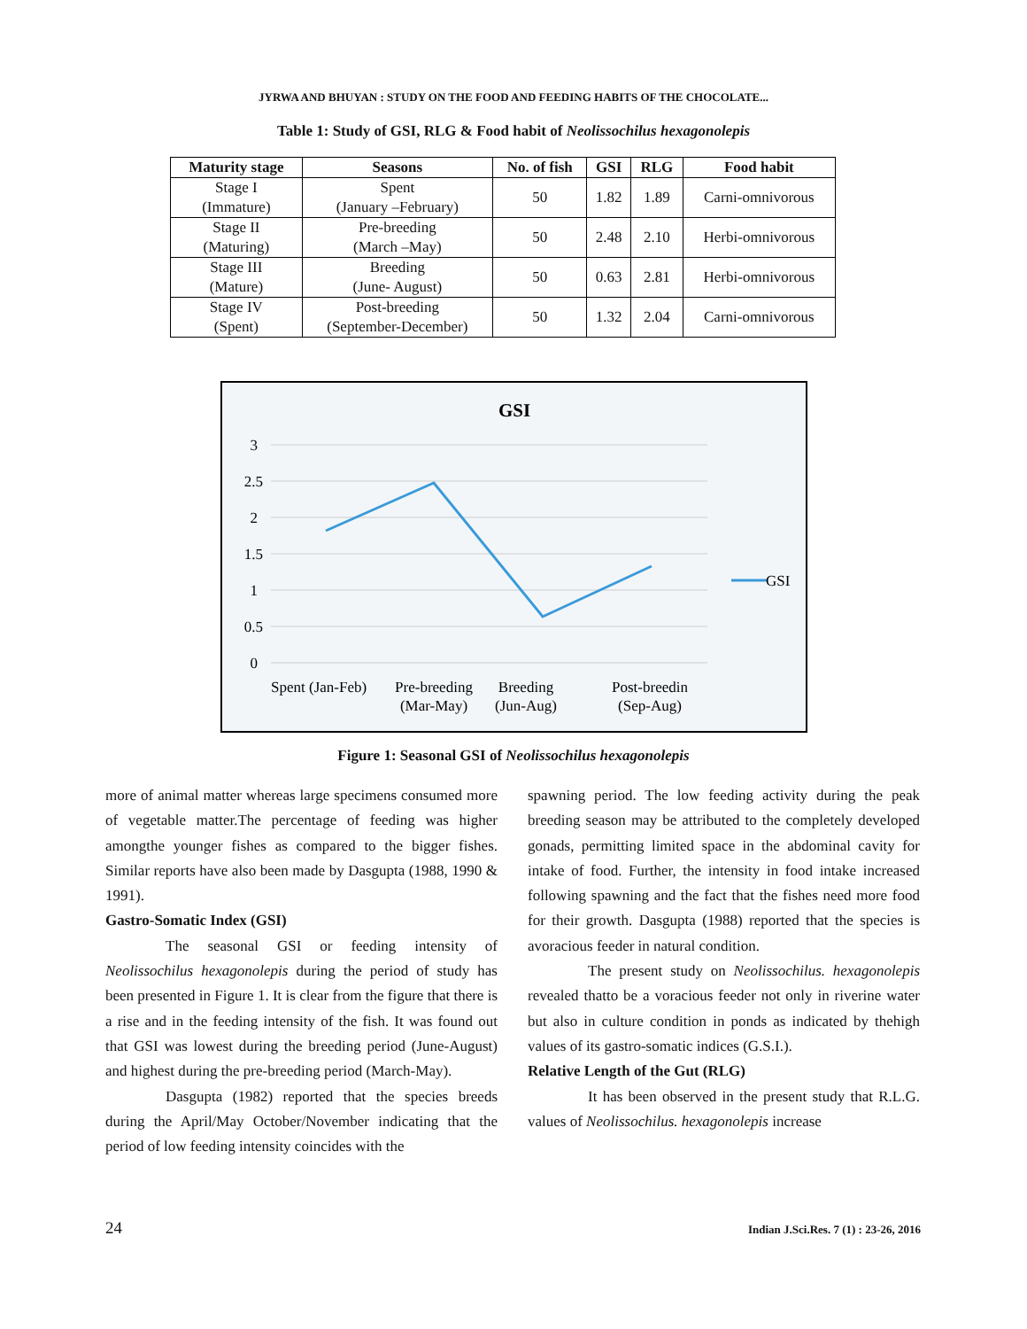JYRWA AND BHUYAN : STUDY ON THE FOOD AND FEEDING HABITS OF THE CHOCOLATE...
Table 1: Study of GSI, RLG & Food habit of Neolissochilus hexagonolepis
| Maturity stage | Seasons | No. of fish | GSI | RLG | Food habit |
| --- | --- | --- | --- | --- | --- |
| Stage I (Immature) | Spent (January –February) | 50 | 1.82 | 1.89 | Carni-omnivorous |
| Stage II (Maturing) | Pre-breeding (March –May) | 50 | 2.48 | 2.10 | Herbi-omnivorous |
| Stage III (Mature) | Breeding (June- August) | 50 | 0.63 | 2.81 | Herbi-omnivorous |
| Stage IV (Spent) | Post-breeding (September-December) | 50 | 1.32 | 2.04 | Carni-omnivorous |
GSI
3
2.5
2
1.5
1
0.5
0
GSI
Spent (Jan-Feb)
Pre-breeding
(Mar-May)
Breeding
(Jun-Aug)
Post-breedin
(Sep-Aug)
Figure 1: Seasonal GSI of Neolissochilus hexagonolepis
more of animal matter whereas large specimens consumed more of vegetable matter.The percentage of feeding was higher amongthe younger fishes as compared to the bigger fishes. Similar reports have also been made by Dasgupta (1988, 1990 & 1991).
Gastro-Somatic Index (GSI)
The seasonal GSI or feeding intensity of Neolissochilus hexagonolepis during the period of study has been presented in Figure 1. It is clear from the figure that there is a rise and in the feeding intensity of the fish. It was found out that GSI was lowest during the breeding period (June-August) and highest during the pre-breeding period (March-May).
Dasgupta (1982) reported that the species breeds during the April/May October/November indicating that the period of low feeding intensity coincides with the
spawning period. The low feeding activity during the peak breeding season may be attributed to the completely developed gonads, permitting limited space in the abdominal cavity for intake of food. Further, the intensity in food intake increased following spawning and the fact that the fishes need more food for their growth. Dasgupta (1988) reported that the species is avoracious feeder in natural condition.
The present study on Neolissochilus. hexagonolepis revealed thatto be a voracious feeder not only in riverine water but also in culture condition in ponds as indicated by thehigh values of its gastro-somatic indices (G.S.I.).
Relative Length of the Gut (RLG)
It has been observed in the present study that R.L.G. values of Neolissochilus. hexagonolepis increase
24 Indian J.Sci.Res. 7 (1) : 23-26, 2016